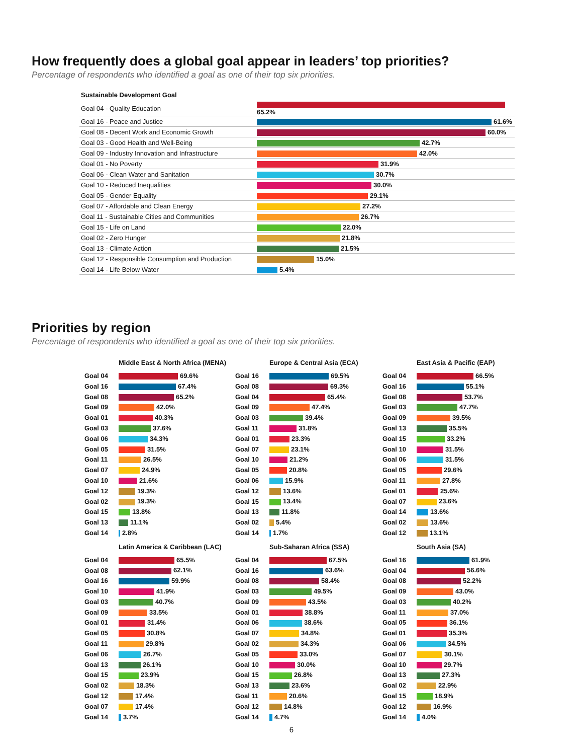How frequently does a global goal appear in leaders’ top priorities?
Percentage of respondents who identified a goal as one of their top six priorities.
| Sustainable Development Goal | |
| --- | --- |
| Goal 04 - Quality Education | 65.2% |
| Goal 16 - Peace and Justice | 61.6% |
| Goal 08 - Decent Work and Economic Growth | 60.0% |
| Goal 03 - Good Health and Well-Being | 42.7% |
| Goal 09 - Industry Innovation and Infrastructure | 42.0% |
| Goal 01 - No Poverty | 31.9% |
| Goal 06 - Clean Water and Sanitation | 30.7% |
| Goal 10 - Reduced Inequalities | 30.0% |
| Goal 05 - Gender Equality | 29.1% |
| Goal 07 - Affordable and Clean Energy | 27.2% |
| Goal 11 - Sustainable Cities and Communities | 26.7% |
| Goal 15 - Life on Land | 22.0% |
| Goal 02 - Zero Hunger | 21.8% |
| Goal 13 - Climate Action | 21.5% |
| Goal 12 - Responsible Consumption and Production | 15.0% |
| Goal 14 - Life Below Water | 5.4% |
Priorities by region
Percentage of respondents who identified a goal as one of their top six priorities.
Middle East & North Africa (MENA)
| Goal 04 | 69.6% |
| Goal 16 | 67.4% |
| Goal 08 | 65.2% |
| Goal 09 | 42.0% |
| Goal 01 | 40.3% |
| Goal 03 | 37.6% |
| Goal 06 | 34.3% |
| Goal 05 | 31.5% |
| Goal 11 | 26.5% |
| Goal 07 | 24.9% |
| Goal 10 | 21.6% |
| Goal 12 | 19.3% |
| Goal 02 | 19.3% |
| Goal 15 | 13.8% |
| Goal 13 | 11.1% |
| Goal 14 | 2.8% |
Europe & Central Asia (ECA)
| Goal 16 | 69.5% |
| Goal 08 | 69.3% |
| Goal 04 | 65.4% |
| Goal 09 | 47.4% |
| Goal 03 | 39.4% |
| Goal 11 | 31.8% |
| Goal 01 | 23.3% |
| Goal 07 | 23.1% |
| Goal 10 | 21.2% |
| Goal 05 | 20.8% |
| Goal 06 | 15.9% |
| Goal 12 | 13.6% |
| Goal 15 | 13.4% |
| Goal 13 | 11.8% |
| Goal 02 | 5.4% |
| Goal 14 | 1.7% |
East Asia & Pacific (EAP)
| Goal 04 | 66.5% |
| Goal 16 | 55.1% |
| Goal 08 | 53.7% |
| Goal 03 | 47.7% |
| Goal 09 | 39.5% |
| Goal 13 | 35.5% |
| Goal 15 | 33.2% |
| Goal 10 | 31.5% |
| Goal 06 | 31.5% |
| Goal 05 | 29.6% |
| Goal 11 | 27.8% |
| Goal 01 | 25.6% |
| Goal 07 | 23.6% |
| Goal 14 | 13.6% |
| Goal 02 | 13.6% |
| Goal 12 | 13.1% |
Latin America & Caribbean (LAC)
| Goal 04 | 65.5% |
| Goal 08 | 62.1% |
| Goal 16 | 59.9% |
| Goal 10 | 41.9% |
| Goal 03 | 40.7% |
| Goal 09 | 33.5% |
| Goal 01 | 31.4% |
| Goal 05 | 30.8% |
| Goal 11 | 29.8% |
| Goal 06 | 26.7% |
| Goal 13 | 26.1% |
| Goal 15 | 23.9% |
| Goal 02 | 18.3% |
| Goal 12 | 17.4% |
| Goal 07 | 17.4% |
| Goal 14 | 3.7% |
Sub-Saharan Africa (SSA)
| Goal 04 | 67.5% |
| Goal 16 | 63.6% |
| Goal 08 | 58.4% |
| Goal 03 | 49.5% |
| Goal 09 | 43.5% |
| Goal 01 | 38.8% |
| Goal 06 | 38.6% |
| Goal 07 | 34.8% |
| Goal 02 | 34.3% |
| Goal 05 | 33.0% |
| Goal 10 | 30.0% |
| Goal 15 | 26.8% |
| Goal 13 | 23.6% |
| Goal 11 | 20.6% |
| Goal 12 | 14.8% |
| Goal 14 | 4.7% |
South Asia (SA)
| Goal 16 | 61.9% |
| Goal 04 | 56.6% |
| Goal 08 | 52.2% |
| Goal 09 | 43.0% |
| Goal 03 | 40.2% |
| Goal 11 | 37.0% |
| Goal 05 | 36.1% |
| Goal 01 | 35.3% |
| Goal 06 | 34.5% |
| Goal 07 | 30.1% |
| Goal 10 | 29.7% |
| Goal 13 | 27.3% |
| Goal 02 | 22.9% |
| Goal 15 | 18.9% |
| Goal 12 | 16.9% |
| Goal 14 | 4.0% |
6